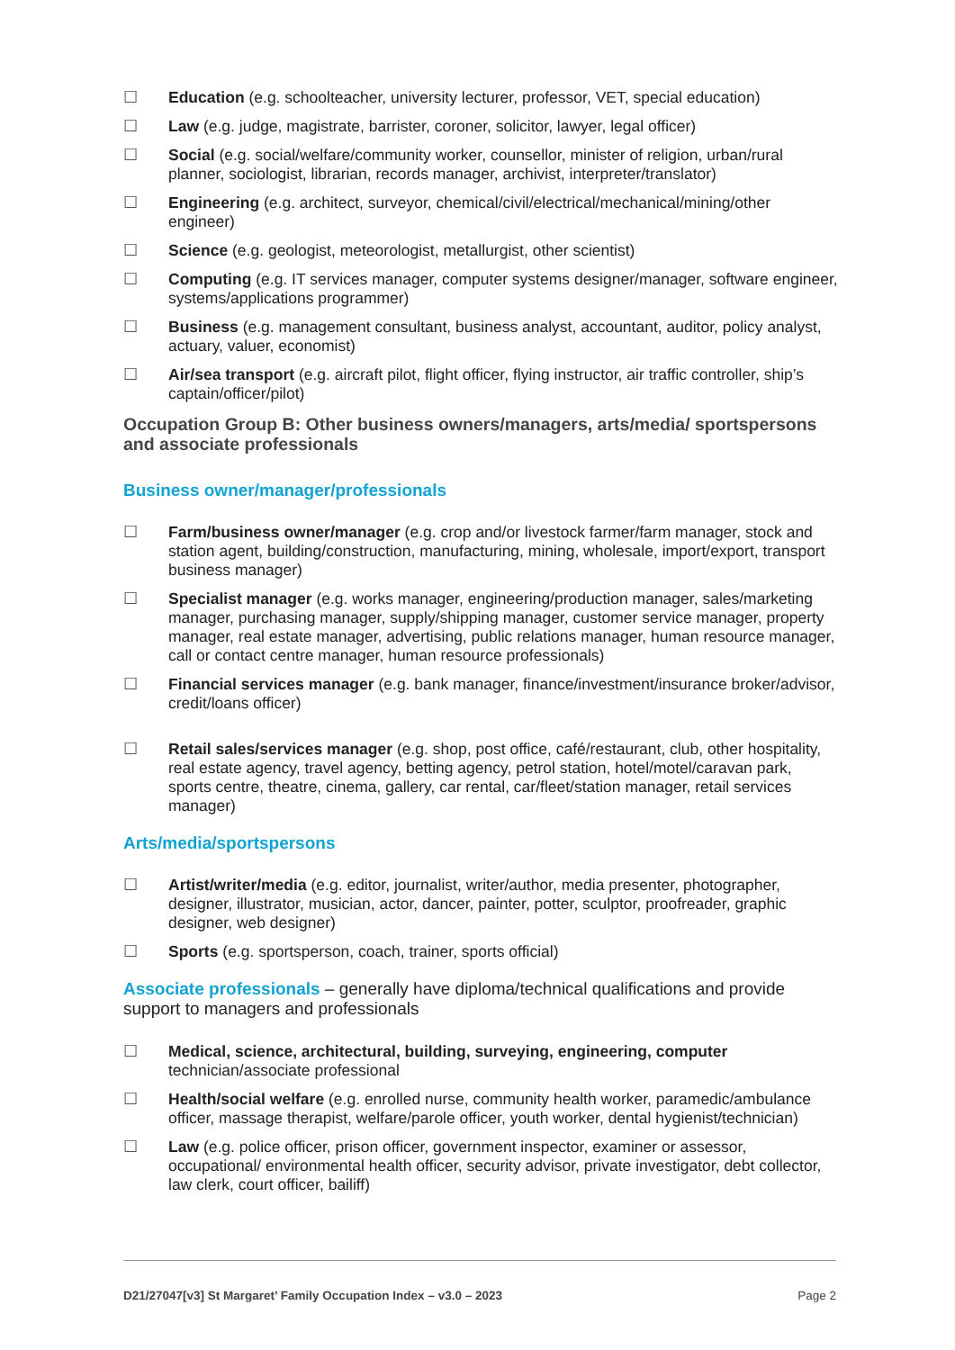☐ Education (e.g. schoolteacher, university lecturer, professor, VET, special education)
☐ Law (e.g. judge, magistrate, barrister, coroner, solicitor, lawyer, legal officer)
☐ Social (e.g. social/welfare/community worker, counsellor, minister of religion, urban/rural planner, sociologist, librarian, records manager, archivist, interpreter/translator)
☐ Engineering (e.g. architect, surveyor, chemical/civil/electrical/mechanical/mining/other engineer)
☐ Science (e.g. geologist, meteorologist, metallurgist, other scientist)
☐ Computing (e.g. IT services manager, computer systems designer/manager, software engineer, systems/applications programmer)
☐ Business (e.g. management consultant, business analyst, accountant, auditor, policy analyst, actuary, valuer, economist)
☐ Air/sea transport (e.g. aircraft pilot, flight officer, flying instructor, air traffic controller, ship’s captain/officer/pilot)
Occupation Group B: Other business owners/managers, arts/media/ sportspersons and associate professionals
Business owner/manager/professionals
☐ Farm/business owner/manager (e.g. crop and/or livestock farmer/farm manager, stock and station agent, building/construction, manufacturing, mining, wholesale, import/export, transport business manager)
☐ Specialist manager (e.g. works manager, engineering/production manager, sales/marketing manager, purchasing manager, supply/shipping manager, customer service manager, property manager, real estate manager, advertising, public relations manager, human resource manager, call or contact centre manager, human resource professionals)
☐ Financial services manager (e.g. bank manager, finance/investment/insurance broker/advisor, credit/loans officer)
☐ Retail sales/services manager (e.g. shop, post office, café/restaurant, club, other hospitality, real estate agency, travel agency, betting agency, petrol station, hotel/motel/caravan park, sports centre, theatre, cinema, gallery, car rental, car/fleet/station manager, retail services manager)
Arts/media/sportspersons
☐ Artist/writer/media (e.g. editor, journalist, writer/author, media presenter, photographer, designer, illustrator, musician, actor, dancer, painter, potter, sculptor, proofreader, graphic designer, web designer)
☐ Sports (e.g. sportsperson, coach, trainer, sports official)
Associate professionals – generally have diploma/technical qualifications and provide support to managers and professionals
☐ Medical, science, architectural, building, surveying, engineering, computer technician/associate professional
☐ Health/social welfare (e.g. enrolled nurse, community health worker, paramedic/ambulance officer, massage therapist, welfare/parole officer, youth worker, dental hygienist/technician)
☐ Law (e.g. police officer, prison officer, government inspector, examiner or assessor, occupational/ environmental health officer, security advisor, private investigator, debt collector, law clerk, court officer, bailiff)
D21/27047[v3] St Margaret’ Family Occupation Index – v3.0 – 2023 Page 2